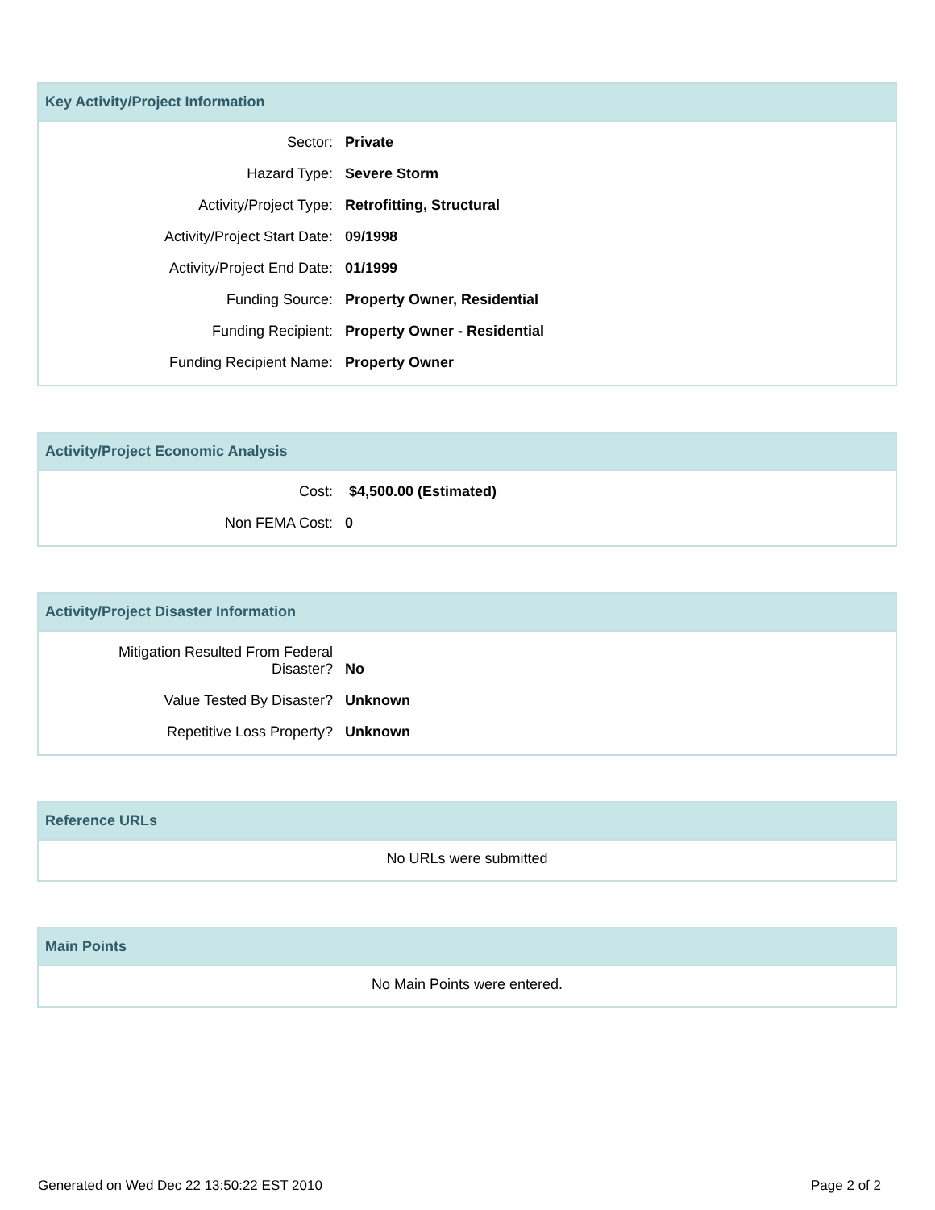Key Activity/Project Information
| Sector: | Private |
| Hazard Type: | Severe Storm |
| Activity/Project Type: | Retrofitting, Structural |
| Activity/Project Start Date: | 09/1998 |
| Activity/Project End Date: | 01/1999 |
| Funding Source: | Property Owner, Residential |
| Funding Recipient: | Property Owner - Residential |
| Funding Recipient Name: | Property Owner |
Activity/Project Economic Analysis
| Cost: | $4,500.00 (Estimated) |
| Non FEMA Cost: | 0 |
Activity/Project Disaster Information
| Mitigation Resulted From Federal Disaster? | No |
| Value Tested By Disaster? | Unknown |
| Repetitive Loss Property? | Unknown |
Reference URLs
No URLs were submitted
Main Points
No Main Points were entered.
Generated on Wed Dec 22 13:50:22 EST 2010 Page 2 of 2